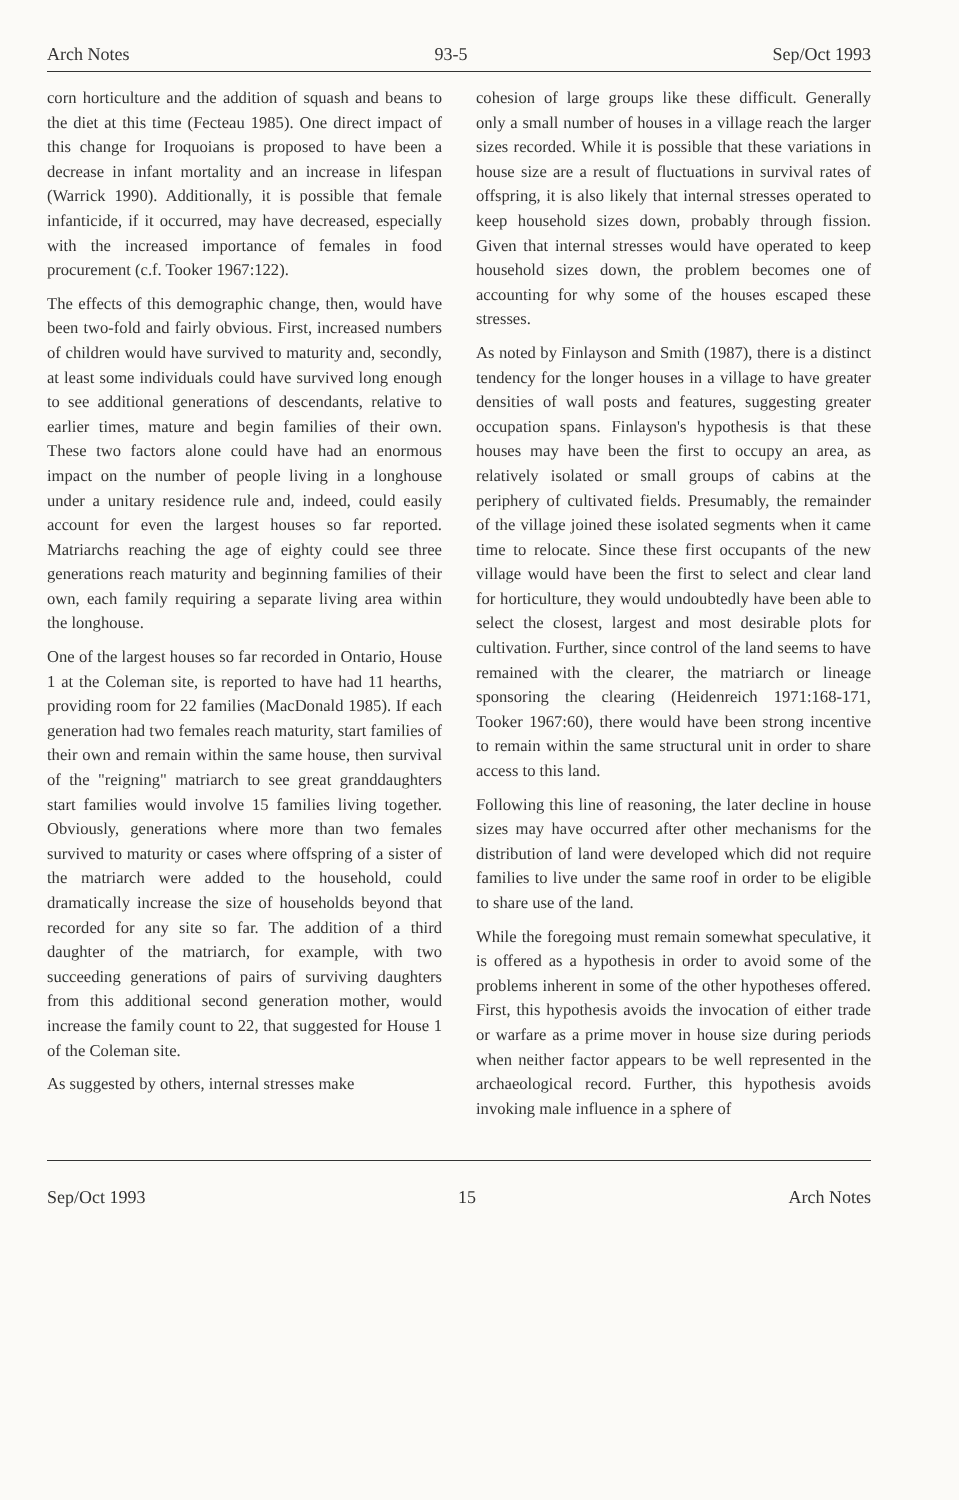Arch Notes 93-5 Sep/Oct 1993
corn horticulture and the addition of squash and beans to the diet at this time (Fecteau 1985). One direct impact of this change for Iroquoians is proposed to have been a decrease in infant mortality and an increase in lifespan (Warrick 1990). Additionally, it is possible that female infanticide, if it occurred, may have decreased, especially with the increased importance of females in food procurement (c.f. Tooker 1967:122).
The effects of this demographic change, then, would have been two-fold and fairly obvious. First, increased numbers of children would have survived to maturity and, secondly, at least some individuals could have survived long enough to see additional generations of descendants, relative to earlier times, mature and begin families of their own. These two factors alone could have had an enormous impact on the number of people living in a longhouse under a unitary residence rule and, indeed, could easily account for even the largest houses so far reported. Matriarchs reaching the age of eighty could see three generations reach maturity and beginning families of their own, each family requiring a separate living area within the longhouse.
One of the largest houses so far recorded in Ontario, House 1 at the Coleman site, is reported to have had 11 hearths, providing room for 22 families (MacDonald 1985). If each generation had two females reach maturity, start families of their own and remain within the same house, then survival of the "reigning" matriarch to see great granddaughters start families would involve 15 families living together. Obviously, generations where more than two females survived to maturity or cases where offspring of a sister of the matriarch were added to the household, could dramatically increase the size of households beyond that recorded for any site so far. The addition of a third daughter of the matriarch, for example, with two succeeding generations of pairs of surviving daughters from this additional second generation mother, would increase the family count to 22, that suggested for House 1 of the Coleman site.
As suggested by others, internal stresses make
cohesion of large groups like these difficult. Generally only a small number of houses in a village reach the larger sizes recorded. While it is possible that these variations in house size are a result of fluctuations in survival rates of offspring, it is also likely that internal stresses operated to keep household sizes down, probably through fission. Given that internal stresses would have operated to keep household sizes down, the problem becomes one of accounting for why some of the houses escaped these stresses.
As noted by Finlayson and Smith (1987), there is a distinct tendency for the longer houses in a village to have greater densities of wall posts and features, suggesting greater occupation spans. Finlayson's hypothesis is that these houses may have been the first to occupy an area, as relatively isolated or small groups of cabins at the periphery of cultivated fields. Presumably, the remainder of the village joined these isolated segments when it came time to relocate. Since these first occupants of the new village would have been the first to select and clear land for horticulture, they would undoubtedly have been able to select the closest, largest and most desirable plots for cultivation. Further, since control of the land seems to have remained with the clearer, the matriarch or lineage sponsoring the clearing (Heidenreich 1971:168-171, Tooker 1967:60), there would have been strong incentive to remain within the same structural unit in order to share access to this land.
Following this line of reasoning, the later decline in house sizes may have occurred after other mechanisms for the distribution of land were developed which did not require families to live under the same roof in order to be eligible to share use of the land.
While the foregoing must remain somewhat speculative, it is offered as a hypothesis in order to avoid some of the problems inherent in some of the other hypotheses offered. First, this hypothesis avoids the invocation of either trade or warfare as a prime mover in house size during periods when neither factor appears to be well represented in the archaeological record. Further, this hypothesis avoids invoking male influence in a sphere of
Sep/Oct 1993 15 Arch Notes